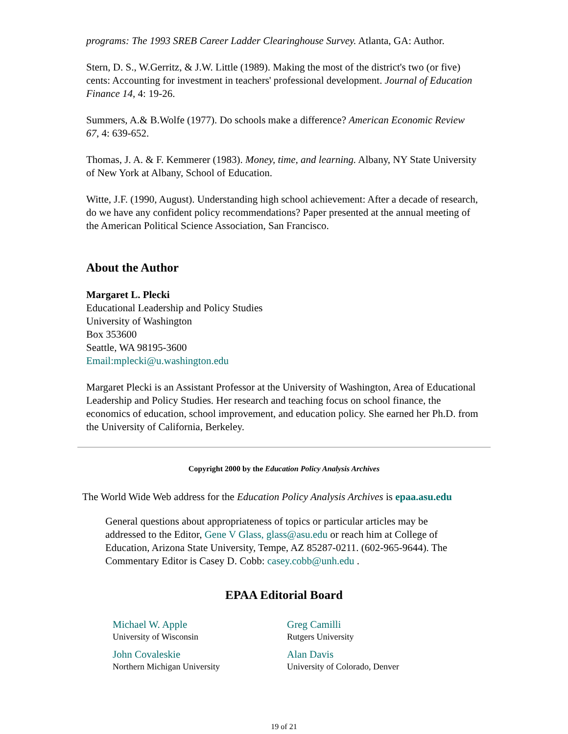programs: The 1993 SREB Career Ladder Clearinghouse Survey. Atlanta, GA: Author.
Stern, D. S., W.Gerritz, & J.W. Little (1989). Making the most of the district's two (or five) cents: Accounting for investment in teachers' professional development. Journal of Education Finance 14, 4: 19-26.
Summers, A.& B.Wolfe (1977). Do schools make a difference? American Economic Review 67, 4: 639-652.
Thomas, J. A. & F. Kemmerer (1983). Money, time, and learning. Albany, NY State University of New York at Albany, School of Education.
Witte, J.F. (1990, August). Understanding high school achievement: After a decade of research, do we have any confident policy recommendations? Paper presented at the annual meeting of the American Political Science Association, San Francisco.
About the Author
Margaret L. Plecki
Educational Leadership and Policy Studies
University of Washington
Box 353600
Seattle, WA 98195-3600
Email:mplecki@u.washington.edu
Margaret Plecki is an Assistant Professor at the University of Washington, Area of Educational Leadership and Policy Studies. Her research and teaching focus on school finance, the economics of education, school improvement, and education policy. She earned her Ph.D. from the University of California, Berkeley.
Copyright 2000 by the Education Policy Analysis Archives
The World Wide Web address for the Education Policy Analysis Archives is epaa.asu.edu
General questions about appropriateness of topics or particular articles may be addressed to the Editor, Gene V Glass, glass@asu.edu or reach him at College of Education, Arizona State University, Tempe, AZ 85287-0211. (602-965-9644). The Commentary Editor is Casey D. Cobb: casey.cobb@unh.edu .
EPAA Editorial Board
| Michael W. Apple University of Wisconsin | Greg Camilli Rutgers University |
| John Covaleskie Northern Michigan University | Alan Davis University of Colorado, Denver |
19 of 21